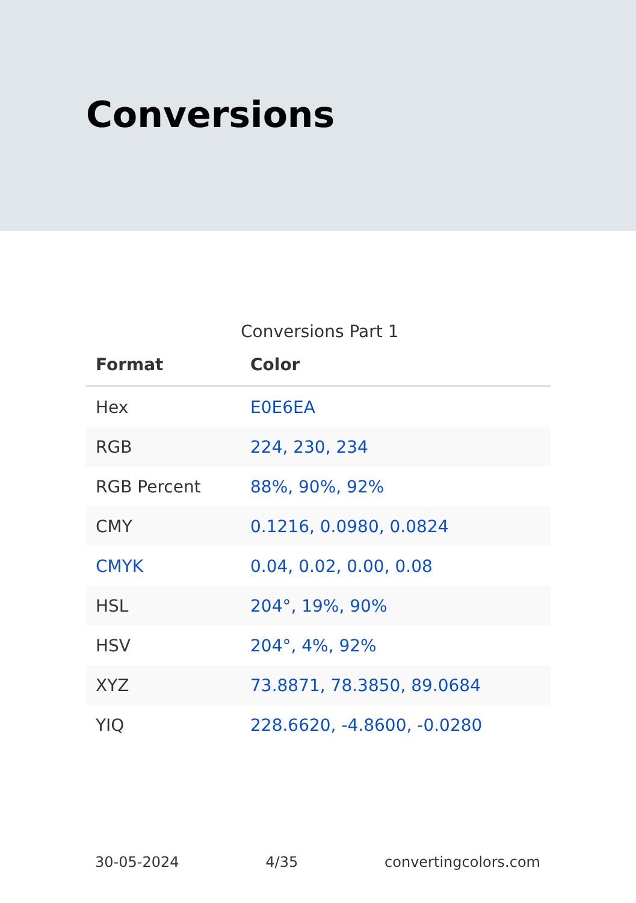Conversions
Conversions Part 1
| Format | Color |
| --- | --- |
| Hex | E0E6EA |
| RGB | 224, 230, 234 |
| RGB Percent | 88%, 90%, 92% |
| CMY | 0.1216, 0.0980, 0.0824 |
| CMYK | 0.04, 0.02, 0.00, 0.08 |
| HSL | 204°, 19%, 90% |
| HSV | 204°, 4%, 92% |
| XYZ | 73.8871, 78.3850, 89.0684 |
| YIQ | 228.6620, -4.8600, -0.0280 |
30-05-2024 4/35 convertingcolors.com